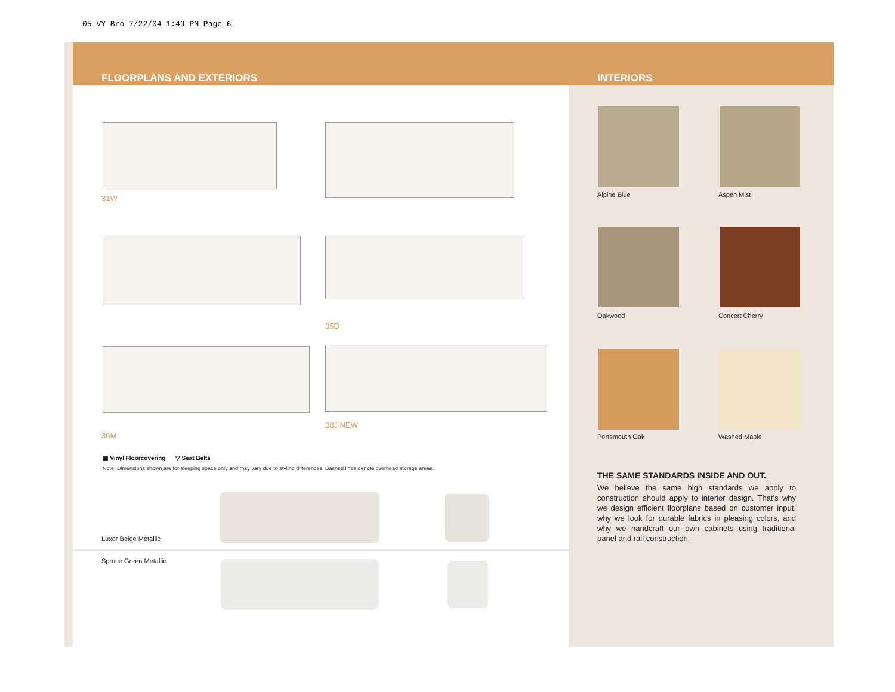05 VY Bro 7/22/04 1:49 PM Page 6
FLOORPLANS AND EXTERIORS INTERIORS
31W
35D
36M
38J NEW
▦ Vinyl Floorcovering ▽ Seat Belts
Note: Dimensions shown are for sleeping space only and may vary due to styling differences. Dashed lines denote overhead storage areas.
Luxor Beige Metallic
Spruce Green Metallic
Alpine Blue Aspen Mist
Oakwood Concert Cherry
Portsmouth Oak Washed Maple
THE SAME STANDARDS INSIDE AND OUT.
We believe the same high standards we apply to construction should apply to interior design. That’s why we design efficient floorplans based on customer input, why we look for durable fabrics in pleasing colors, and why we handcraft our own cabinets using traditional panel and rail construction.